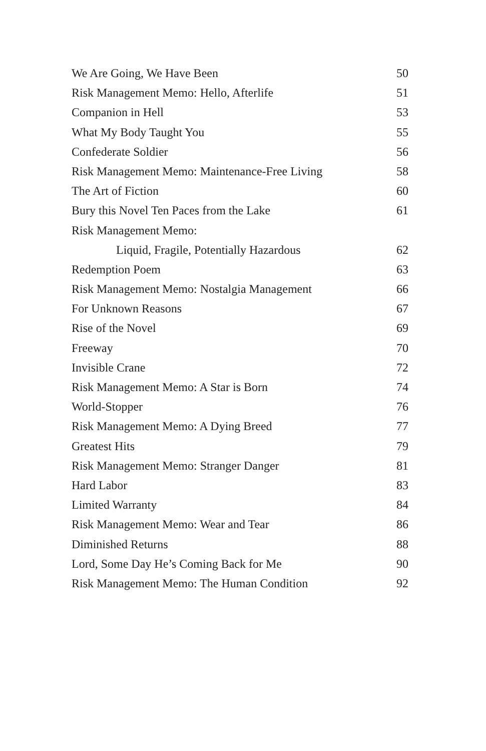We Are Going, We Have Been 50
Risk Management Memo: Hello, Afterlife 51
Companion in Hell 53
What My Body Taught You 55
Confederate Soldier 56
Risk Management Memo: Maintenance-Free Living 58
The Art of Fiction 60
Bury this Novel Ten Paces from the Lake 61
Risk Management Memo:
Liquid, Fragile, Potentially Hazardous 62
Redemption Poem 63
Risk Management Memo: Nostalgia Management 66
For Unknown Reasons 67
Rise of the Novel 69
Freeway 70
Invisible Crane 72
Risk Management Memo: A Star is Born 74
World-Stopper 76
Risk Management Memo: A Dying Breed 77
Greatest Hits 79
Risk Management Memo: Stranger Danger 81
Hard Labor 83
Limited Warranty 84
Risk Management Memo: Wear and Tear 86
Diminished Returns 88
Lord, Some Day He’s Coming Back for Me 90
Risk Management Memo: The Human Condition 92